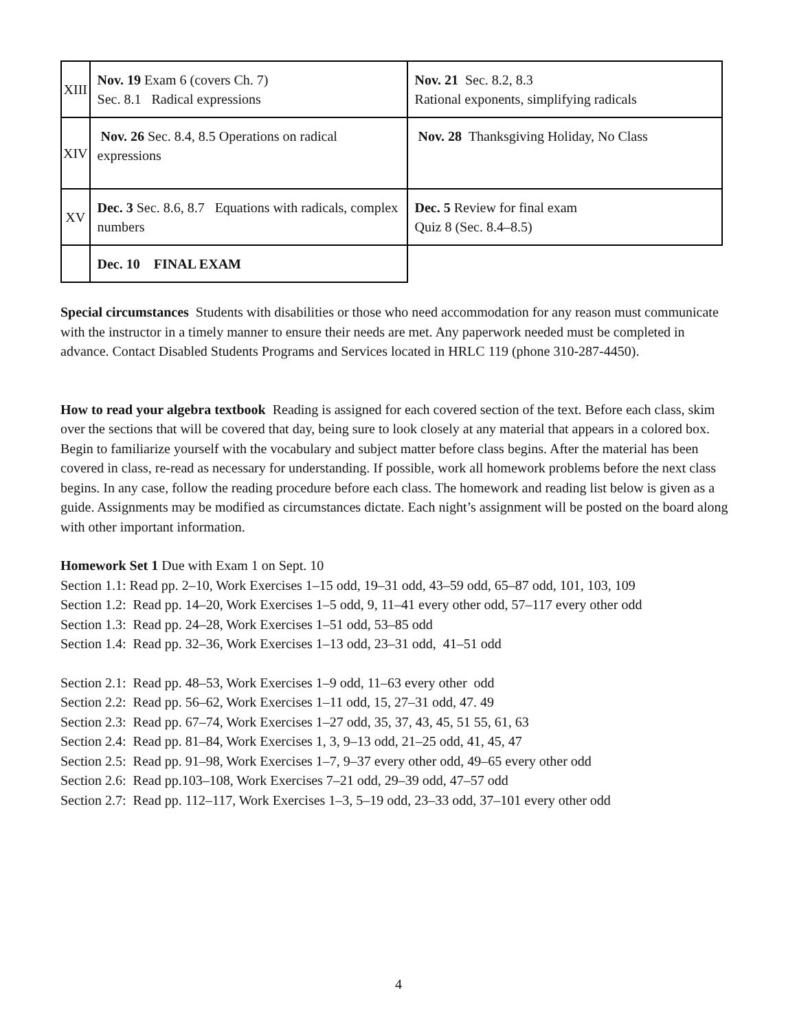| XIII | Nov. 19 Exam 6 (covers Ch. 7) Sec. 8.1 Radical expressions | Nov. 21 Sec. 8.2, 8.3 Rational exponents, simplifying radicals |
| XIV | Nov. 26 Sec. 8.4, 8.5 Operations on radical expressions | Nov. 28 Thanksgiving Holiday, No Class |
| XV | Dec. 3 Sec. 8.6, 8.7 Equations with radicals, complex numbers | Dec. 5 Review for final exam Quiz 8 (Sec. 8.4–8.5) |
| | Dec. 10 FINAL EXAM | |
Special circumstances Students with disabilities or those who need accommodation for any reason must communicate with the instructor in a timely manner to ensure their needs are met. Any paperwork needed must be completed in advance. Contact Disabled Students Programs and Services located in HRLC 119 (phone 310-287-4450).
How to read your algebra textbook Reading is assigned for each covered section of the text. Before each class, skim over the sections that will be covered that day, being sure to look closely at any material that appears in a colored box. Begin to familiarize yourself with the vocabulary and subject matter before class begins. After the material has been covered in class, re-read as necessary for understanding. If possible, work all homework problems before the next class begins. In any case, follow the reading procedure before each class. The homework and reading list below is given as a guide. Assignments may be modified as circumstances dictate. Each night’s assignment will be posted on the board along with other important information.
Homework Set 1 Due with Exam 1 on Sept. 10
Section 1.1: Read pp. 2–10, Work Exercises 1–15 odd, 19–31 odd, 43–59 odd, 65–87 odd, 101, 103, 109
Section 1.2: Read pp. 14–20, Work Exercises 1–5 odd, 9, 11–41 every other odd, 57–117 every other odd
Section 1.3: Read pp. 24–28, Work Exercises 1–51 odd, 53–85 odd
Section 1.4: Read pp. 32–36, Work Exercises 1–13 odd, 23–31 odd, 41–51 odd
Section 2.1: Read pp. 48–53, Work Exercises 1–9 odd, 11–63 every other odd
Section 2.2: Read pp. 56–62, Work Exercises 1–11 odd, 15, 27–31 odd, 47. 49
Section 2.3: Read pp. 67–74, Work Exercises 1–27 odd, 35, 37, 43, 45, 51 55, 61, 63
Section 2.4: Read pp. 81–84, Work Exercises 1, 3, 9–13 odd, 21–25 odd, 41, 45, 47
Section 2.5: Read pp. 91–98, Work Exercises 1–7, 9–37 every other odd, 49–65 every other odd
Section 2.6: Read pp.103–108, Work Exercises 7–21 odd, 29–39 odd, 47–57 odd
Section 2.7: Read pp. 112–117, Work Exercises 1–3, 5–19 odd, 23–33 odd, 37–101 every other odd
4